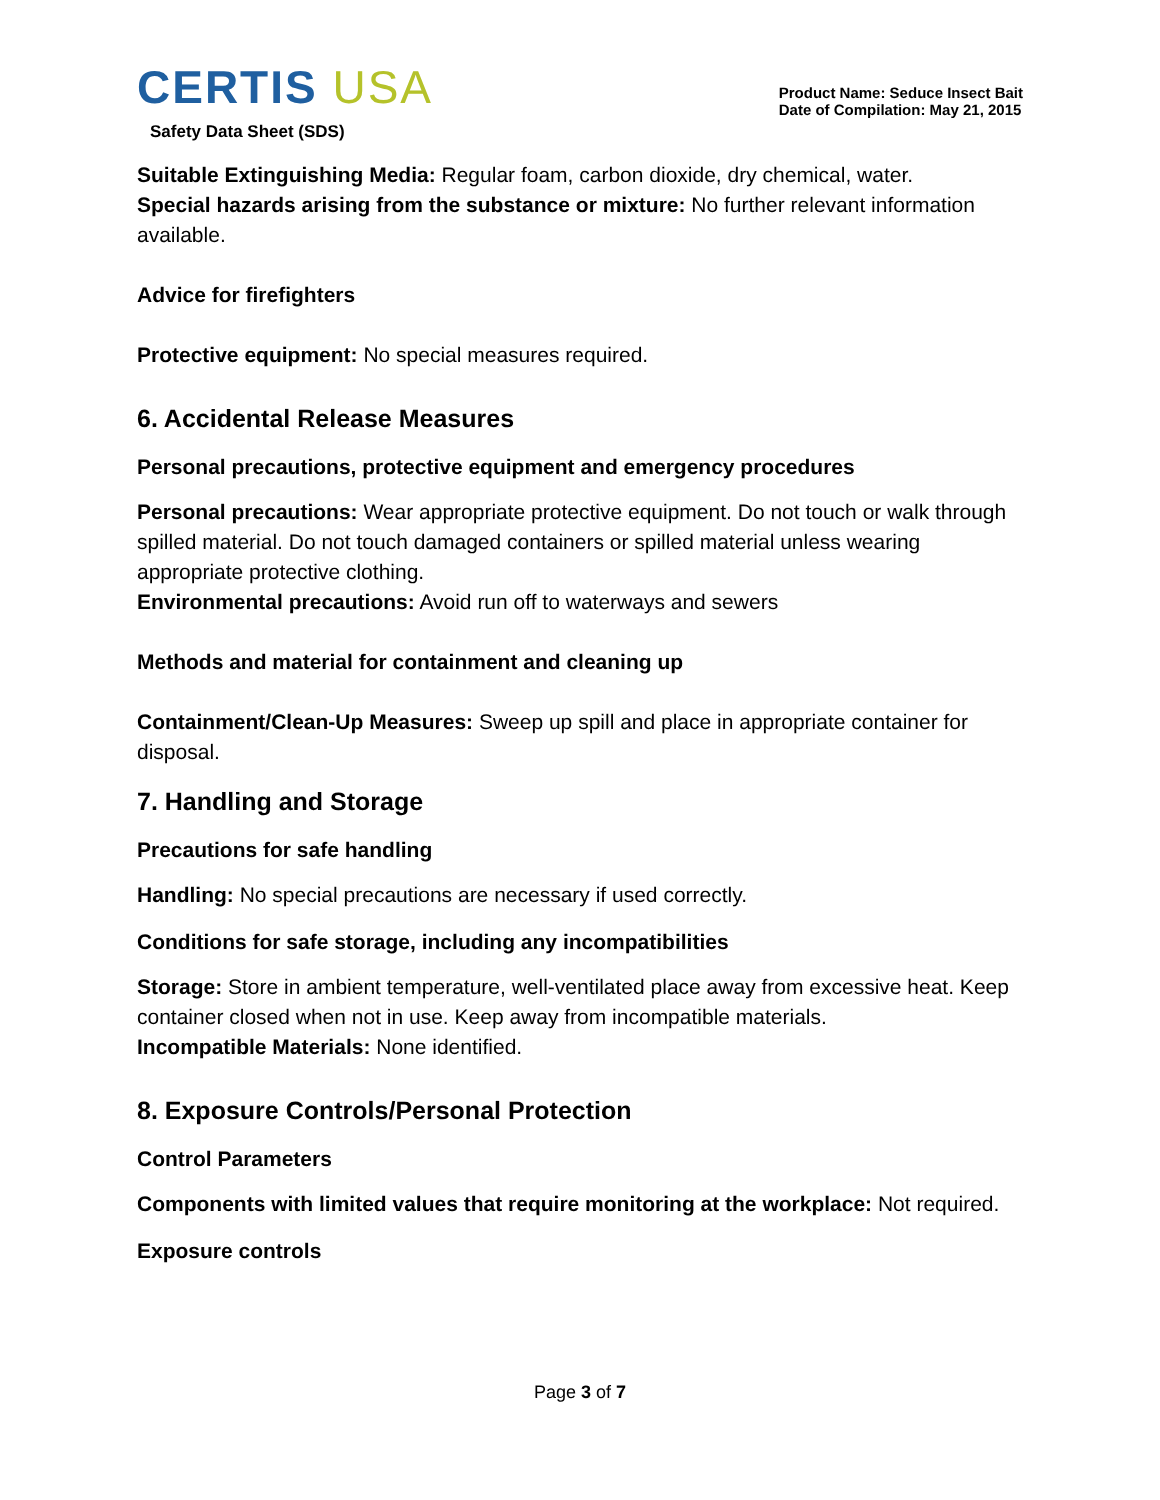CERTIS USA
Safety Data Sheet (SDS)
Product Name: Seduce Insect Bait
Date of Compilation: May 21, 2015
Suitable Extinguishing Media: Regular foam, carbon dioxide, dry chemical, water.
Special hazards arising from the substance or mixture: No further relevant information available.
Advice for firefighters
Protective equipment: No special measures required.
6. Accidental Release Measures
Personal precautions, protective equipment and emergency procedures
Personal precautions: Wear appropriate protective equipment. Do not touch or walk through spilled material. Do not touch damaged containers or spilled material unless wearing appropriate protective clothing.
Environmental precautions: Avoid run off to waterways and sewers
Methods and material for containment and cleaning up
Containment/Clean-Up Measures: Sweep up spill and place in appropriate container for disposal.
7. Handling and Storage
Precautions for safe handling
Handling: No special precautions are necessary if used correctly.
Conditions for safe storage, including any incompatibilities
Storage: Store in ambient temperature, well-ventilated place away from excessive heat. Keep container closed when not in use. Keep away from incompatible materials.
Incompatible Materials: None identified.
8. Exposure Controls/Personal Protection
Control Parameters
Components with limited values that require monitoring at the workplace: Not required.
Exposure controls
Page 3 of 7